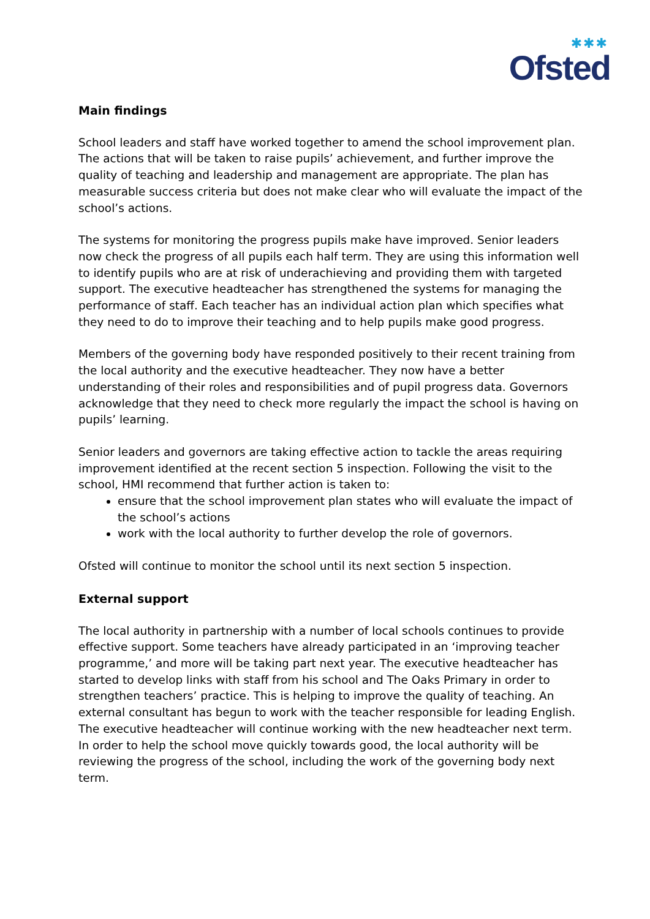✱✱✱
Ofsted
Main findings
School leaders and staff have worked together to amend the school improvement plan. The actions that will be taken to raise pupils’ achievement, and further improve the quality of teaching and leadership and management are appropriate. The plan has measurable success criteria but does not make clear who will evaluate the impact of the school’s actions.
The systems for monitoring the progress pupils make have improved. Senior leaders now check the progress of all pupils each half term. They are using this information well to identify pupils who are at risk of underachieving and providing them with targeted support. The executive headteacher has strengthened the systems for managing the performance of staff. Each teacher has an individual action plan which specifies what they need to do to improve their teaching and to help pupils make good progress.
Members of the governing body have responded positively to their recent training from the local authority and the executive headteacher. They now have a better understanding of their roles and responsibilities and of pupil progress data. Governors acknowledge that they need to check more regularly the impact the school is having on pupils’ learning.
Senior leaders and governors are taking effective action to tackle the areas requiring improvement identified at the recent section 5 inspection. Following the visit to the school, HMI recommend that further action is taken to:
ensure that the school improvement plan states who will evaluate the impact of the school’s actions
work with the local authority to further develop the role of governors.
Ofsted will continue to monitor the school until its next section 5 inspection.
External support
The local authority in partnership with a number of local schools continues to provide effective support. Some teachers have already participated in an ‘improving teacher programme,’ and more will be taking part next year. The executive headteacher has started to develop links with staff from his school and The Oaks Primary in order to strengthen teachers’ practice. This is helping to improve the quality of teaching. An external consultant has begun to work with the teacher responsible for leading English. The executive headteacher will continue working with the new headteacher next term. In order to help the school move quickly towards good, the local authority will be reviewing the progress of the school, including the work of the governing body next term.